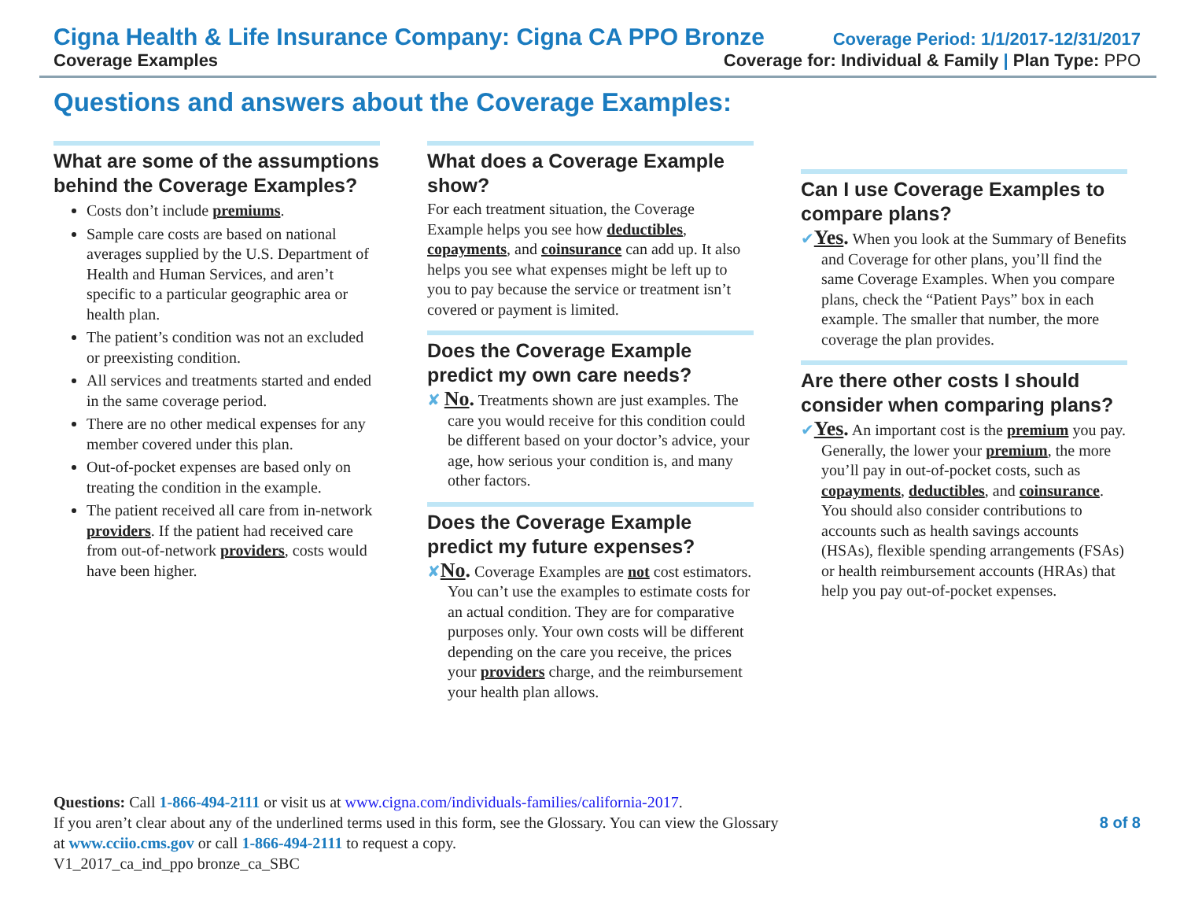Cigna Health & Life Insurance Company: Cigna CA PPO Bronze Coverage Period: 1/1/2017-12/31/2017
Coverage Examples Coverage for: Individual & Family | Plan Type: PPO
Questions and answers about the Coverage Examples:
What are some of the assumptions behind the Coverage Examples?
Costs don’t include premiums.
Sample care costs are based on national averages supplied by the U.S. Department of Health and Human Services, and aren’t specific to a particular geographic area or health plan.
The patient’s condition was not an excluded or preexisting condition.
All services and treatments started and ended in the same coverage period.
There are no other medical expenses for any member covered under this plan.
Out-of-pocket expenses are based only on treating the condition in the example.
The patient received all care from in-network providers. If the patient had received care from out-of-network providers, costs would have been higher.
What does a Coverage Example show?
For each treatment situation, the Coverage Example helps you see how deductibles, copayments, and coinsurance can add up. It also helps you see what expenses might be left up to you to pay because the service or treatment isn’t covered or payment is limited.
Does the Coverage Example predict my own care needs?
✘ No. Treatments shown are just examples. The care you would receive for this condition could be different based on your doctor’s advice, your age, how serious your condition is, and many other factors.
Does the Coverage Example predict my future expenses?
✘No. Coverage Examples are not cost estimators. You can’t use the examples to estimate costs for an actual condition. They are for comparative purposes only. Your own costs will be different depending on the care you receive, the prices your providers charge, and the reimbursement your health plan allows.
Can I use Coverage Examples to compare plans?
✔Yes. When you look at the Summary of Benefits and Coverage for other plans, you’ll find the same Coverage Examples. When you compare plans, check the “Patient Pays” box in each example. The smaller that number, the more coverage the plan provides.
Are there other costs I should consider when comparing plans?
✔Yes. An important cost is the premium you pay. Generally, the lower your premium, the more you’ll pay in out-of-pocket costs, such as copayments, deductibles, and coinsurance. You should also consider contributions to accounts such as health savings accounts (HSAs), flexible spending arrangements (FSAs) or health reimbursement accounts (HRAs) that help you pay out-of-pocket expenses.
Questions: Call 1-866-494-2111 or visit us at www.cigna.com/individuals-families/california-2017.
If you aren’t clear about any of the underlined terms used in this form, see the Glossary. You can view the Glossary
at www.cciio.cms.gov or call 1-866-494-2111 to request a copy.
V1_2017_ca_ind_ppo bronze_ca_SBC
8 of 8